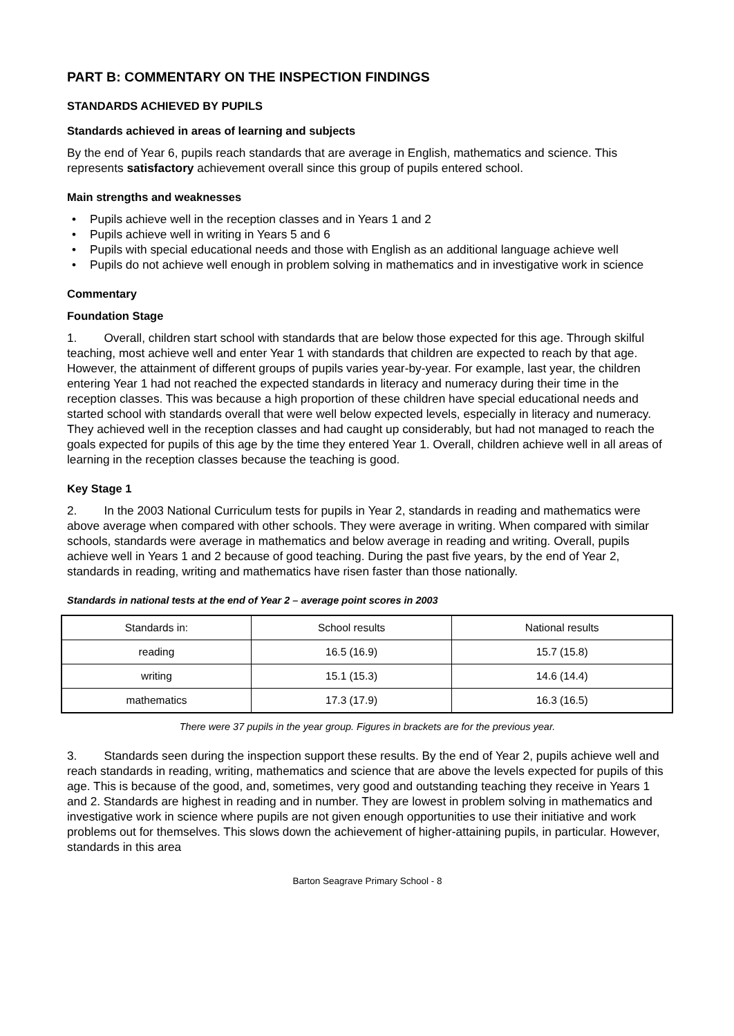PART B: COMMENTARY ON THE INSPECTION FINDINGS
STANDARDS ACHIEVED BY PUPILS
Standards achieved in areas of learning and subjects
By the end of Year 6, pupils reach standards that are average in English, mathematics and science. This represents satisfactory achievement overall since this group of pupils entered school.
Main strengths and weaknesses
• Pupils achieve well in the reception classes and in Years 1 and 2
• Pupils achieve well in writing in Years 5 and 6
• Pupils with special educational needs and those with English as an additional language achieve well
• Pupils do not achieve well enough in problem solving in mathematics and in investigative work in science
Commentary
Foundation Stage
1. Overall, children start school with standards that are below those expected for this age. Through skilful teaching, most achieve well and enter Year 1 with standards that children are expected to reach by that age. However, the attainment of different groups of pupils varies year-by-year. For example, last year, the children entering Year 1 had not reached the expected standards in literacy and numeracy during their time in the reception classes. This was because a high proportion of these children have special educational needs and started school with standards overall that were well below expected levels, especially in literacy and numeracy. They achieved well in the reception classes and had caught up considerably, but had not managed to reach the goals expected for pupils of this age by the time they entered Year 1. Overall, children achieve well in all areas of learning in the reception classes because the teaching is good.
Key Stage 1
2. In the 2003 National Curriculum tests for pupils in Year 2, standards in reading and mathematics were above average when compared with other schools. They were average in writing. When compared with similar schools, standards were average in mathematics and below average in reading and writing. Overall, pupils achieve well in Years 1 and 2 because of good teaching. During the past five years, by the end of Year 2, standards in reading, writing and mathematics have risen faster than those nationally.
Standards in national tests at the end of Year 2 – average point scores in 2003
| Standards in: | School results | National results |
| reading | 16.5 (16.9) | 15.7 (15.8) |
| writing | 15.1 (15.3) | 14.6 (14.4) |
| mathematics | 17.3 (17.9) | 16.3 (16.5) |
There were 37 pupils in the year group. Figures in brackets are for the previous year.
3. Standards seen during the inspection support these results. By the end of Year 2, pupils achieve well and reach standards in reading, writing, mathematics and science that are above the levels expected for pupils of this age. This is because of the good, and, sometimes, very good and outstanding teaching they receive in Years 1 and 2. Standards are highest in reading and in number. They are lowest in problem solving in mathematics and investigative work in science where pupils are not given enough opportunities to use their initiative and work problems out for themselves. This slows down the achievement of higher-attaining pupils, in particular. However, standards in this area
Barton Seagrave Primary School - 8